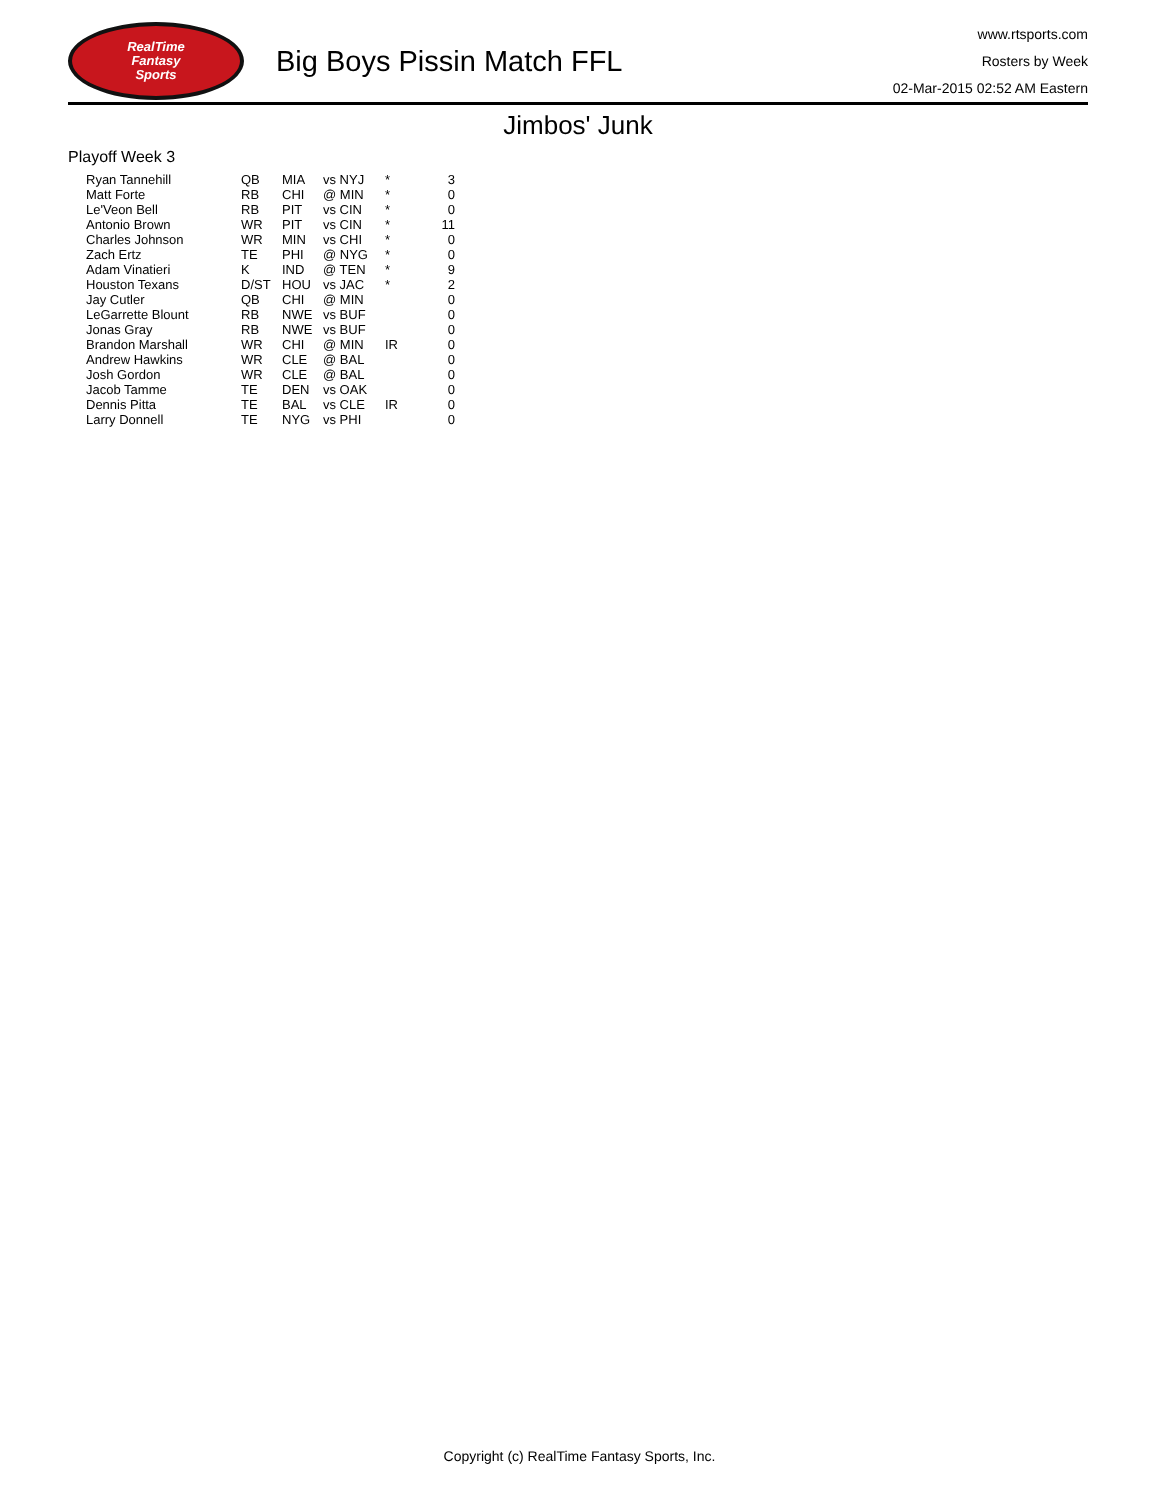RealTime
Fantasy
Sports
Big Boys Pissin Match FFL
www.rtsports.com
Rosters by Week
02-Mar-2015 02:52 AM Eastern
Jimbos' Junk
Playoff Week 3
| Ryan Tannehill | QB | MIA | vs NYJ | * | 3 |
| Matt Forte | RB | CHI | @ MIN | * | 0 |
| Le'Veon Bell | RB | PIT | vs CIN | * | 0 |
| Antonio Brown | WR | PIT | vs CIN | * | 11 |
| Charles Johnson | WR | MIN | vs CHI | * | 0 |
| Zach Ertz | TE | PHI | @ NYG | * | 0 |
| Adam Vinatieri | K | IND | @ TEN | * | 9 |
| Houston Texans | D/ST | HOU | vs JAC | * | 2 |
| Jay Cutler | QB | CHI | @ MIN | | 0 |
| LeGarrette Blount | RB | NWE | vs BUF | | 0 |
| Jonas Gray | RB | NWE | vs BUF | | 0 |
| Brandon Marshall | WR | CHI | @ MIN | IR | 0 |
| Andrew Hawkins | WR | CLE | @ BAL | | 0 |
| Josh Gordon | WR | CLE | @ BAL | | 0 |
| Jacob Tamme | TE | DEN | vs OAK | | 0 |
| Dennis Pitta | TE | BAL | vs CLE | IR | 0 |
| Larry Donnell | TE | NYG | vs PHI | | 0 |
Copyright (c) RealTime Fantasy Sports, Inc.